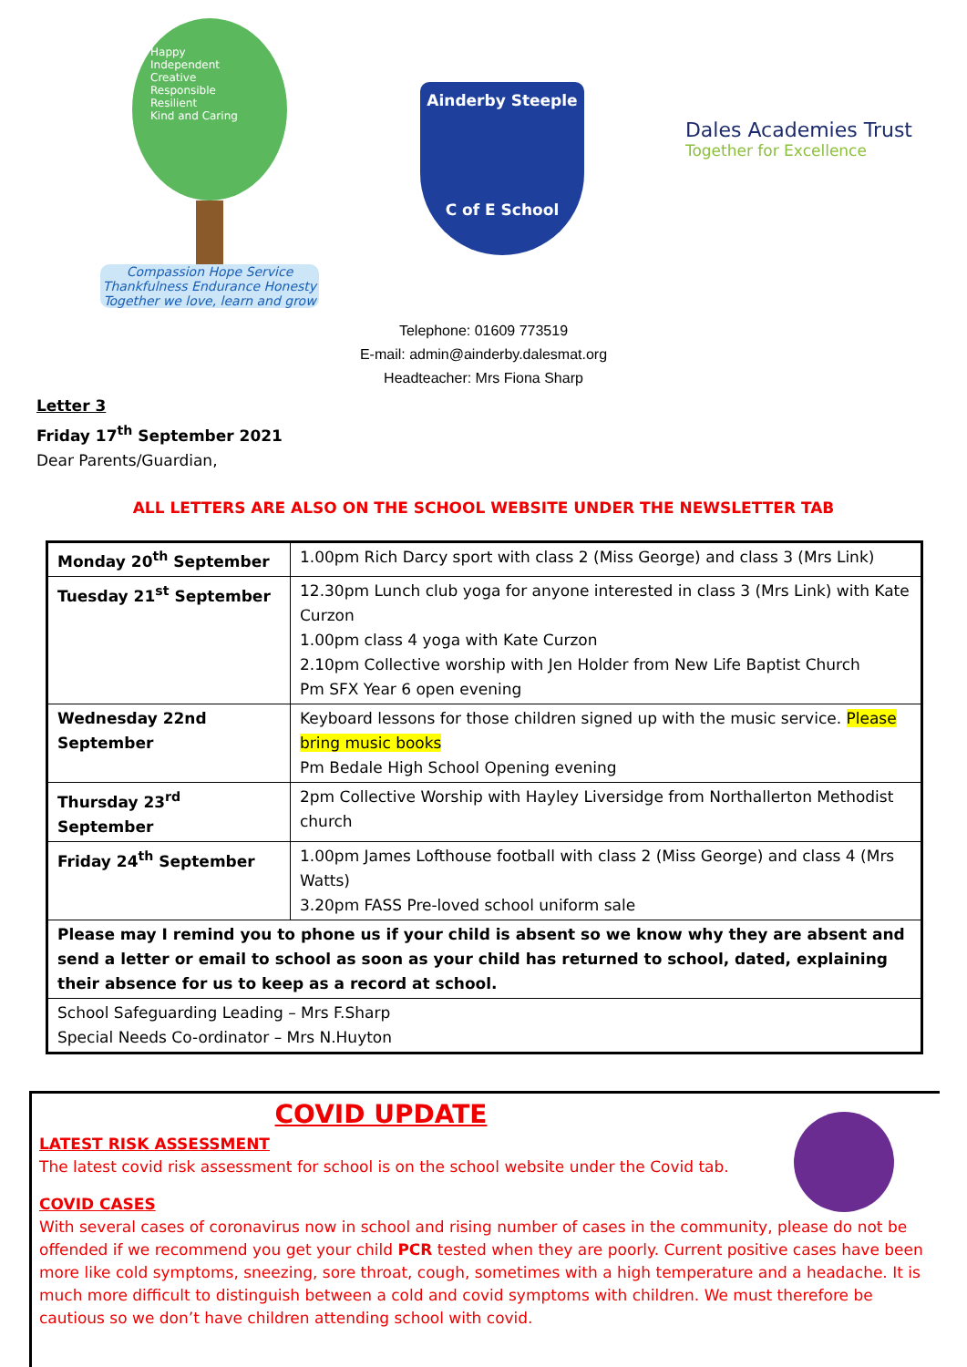Happy
Independent
Creative
Responsible
Resilient
Kind and Caring
Compassion Hope Service Thankfulness Endurance Honesty
Together we love, learn and grow
Ainderby Steeple
C of E School
Dales Academies Trust
Together for Excellence
Telephone: 01609 773519
E-mail: admin@ainderby.dalesmat.org
Headteacher: Mrs Fiona Sharp
Letter 3
Friday 17<sup>th</sup> September 2021
Dear Parents/Guardian,
ALL LETTERS ARE ALSO ON THE SCHOOL WEBSITE UNDER THE NEWSLETTER TAB
| Monday 20<sup>th</sup> September | 1.00pm Rich Darcy sport with class 2 (Miss George) and class 3 (Mrs Link) |
| Tuesday 21<sup>st</sup> September | 12.30pm Lunch club yoga for anyone interested in class 3 (Mrs Link) with Kate Curzon 1.00pm class 4 yoga with Kate Curzon 2.10pm Collective worship with Jen Holder from New Life Baptist Church Pm SFX Year 6 open evening |
| Wednesday 22nd September | Keyboard lessons for those children signed up with the music service. Please bring music books Pm Bedale High School Opening evening |
| Thursday 23<sup>rd</sup> September | 2pm Collective Worship with Hayley Liversidge from Northallerton Methodist church |
| Friday 24<sup>th</sup> September | 1.00pm James Lofthouse football with class 2 (Miss George) and class 4 (Mrs Watts) 3.20pm FASS Pre-loved school uniform sale |
| Please may I remind you to phone us if your child is absent so we know why they are absent and send a letter or email to school as soon as your child has returned to school, dated, explaining their absence for us to keep as a record at school. | |
| School Safeguarding Leading – Mrs F.Sharp Special Needs Co-ordinator – Mrs N.Huyton | |
COVID UPDATE
LATEST RISK ASSESSMENT
The latest covid risk assessment for school is on the school website under the Covid tab.
COVID CASES
With several cases of coronavirus now in school and rising number of cases in the community, please do not be offended if we recommend you get your child PCR tested when they are poorly. Current positive cases have been more like cold symptoms, sneezing, sore throat, cough, sometimes with a high temperature and a headache. It is much more difficult to distinguish between a cold and covid symptoms with children. We must therefore be cautious so we don’t have children attending school with covid.